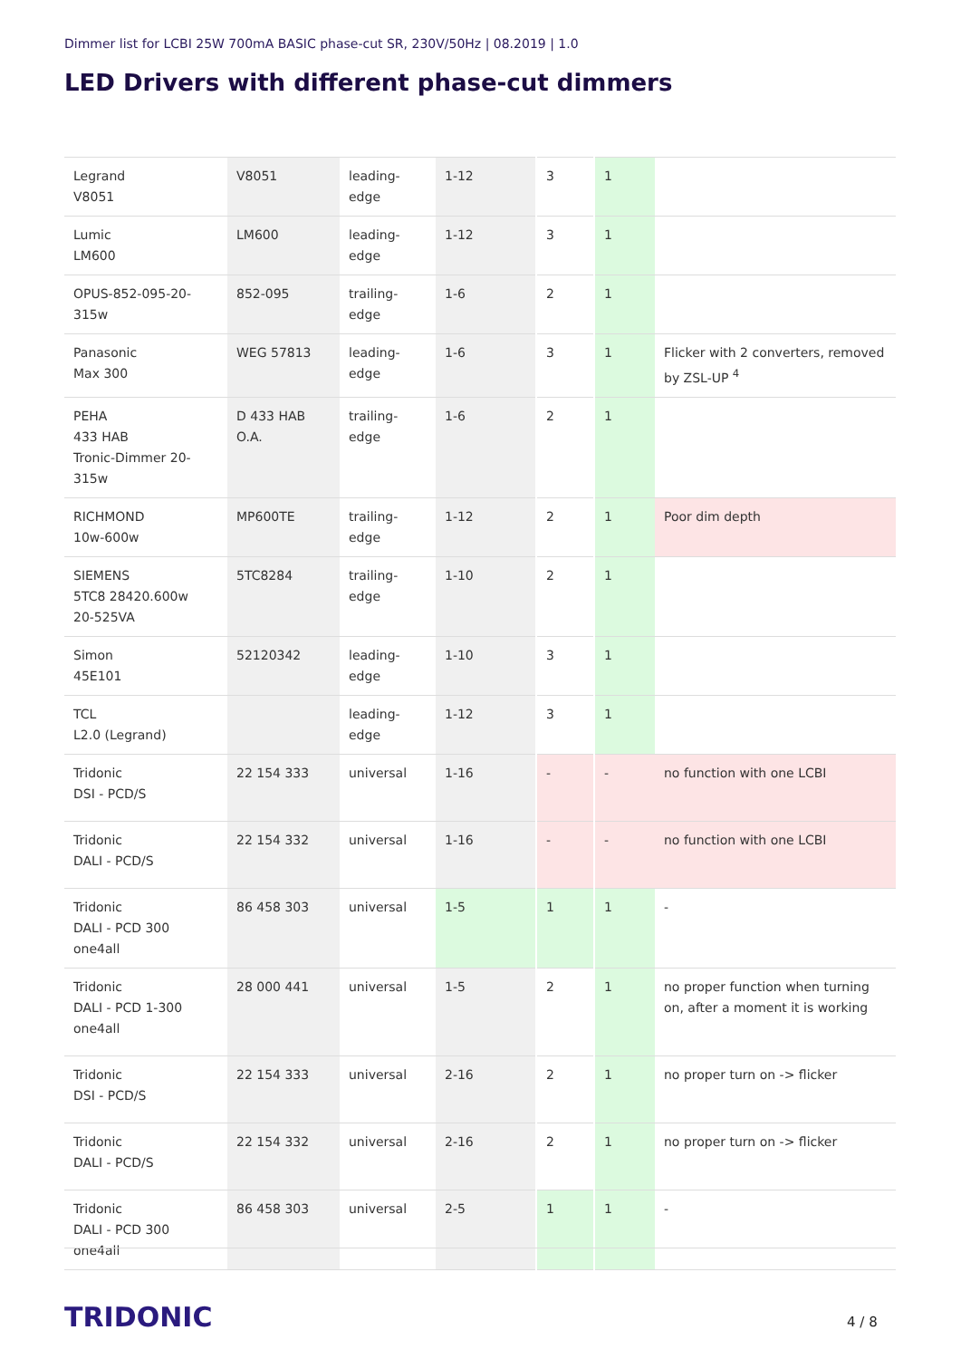Dimmer list for LCBI 25W 700mA BASIC phase-cut SR, 230V/50Hz | 08.2019 | 1.0
LED Drivers with different phase-cut dimmers
| Legrand V8051 | V8051 | leading-edge | 1-12 | 3 | 1 | |
| Lumic LM600 | LM600 | leading-edge | 1-12 | 3 | 1 | |
| OPUS-852-095-20-315w | 852-095 | trailing-edge | 1-6 | 2 | 1 | |
| Panasonic Max 300 | WEG 57813 | leading-edge | 1-6 | 3 | 1 | Flicker with 2 converters, removed by ZSL-UP <sup>4</sup> |
| PEHA 433 HAB Tronic-Dimmer 20-315w | D 433 HAB O.A. | trailing-edge | 1-6 | 2 | 1 | |
| RICHMOND 10w-600w | MP600TE | trailing-edge | 1-12 | 2 | 1 | Poor dim depth |
| SIEMENS 5TC8 28420.600w 20-525VA | 5TC8284 | trailing-edge | 1-10 | 2 | 1 | |
| Simon 45E101 | 52120342 | leading-edge | 1-10 | 3 | 1 | |
| TCL L2.0 (Legrand) | | leading-edge | 1-12 | 3 | 1 | |
| Tridonic DSI - PCD/S | 22 154 333 | universal | 1-16 | - | - | no function with one LCBI |
| Tridonic DALI - PCD/S | 22 154 332 | universal | 1-16 | - | - | no function with one LCBI |
| Tridonic DALI - PCD 300 one4all | 86 458 303 | universal | 1-5 | 1 | 1 | - |
| Tridonic DALI - PCD 1-300 one4all | 28 000 441 | universal | 1-5 | 2 | 1 | no proper function when turning on, after a moment it is working |
| Tridonic DSI - PCD/S | 22 154 333 | universal | 2-16 | 2 | 1 | no proper turn on -> flicker |
| Tridonic DALI - PCD/S | 22 154 332 | universal | 2-16 | 2 | 1 | no proper turn on -> flicker |
| Tridonic DALI - PCD 300 one4all | 86 458 303 | universal | 2-5 | 1 | 1 | - |
TRIDONIC 4 / 8